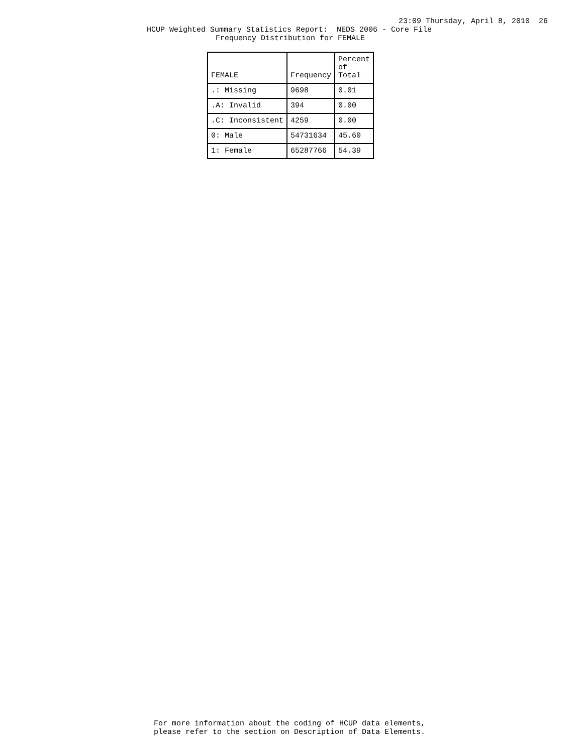23:09 Thursday, April 8, 2010 26
HCUP Weighted Summary Statistics Report: NEDS 2006 - Core File
Frequency Distribution for FEMALE
| FEMALE | Frequency | Percent of Total |
| --- | --- | --- |
| .: Missing | 9698 | 0.01 |
| .A: Invalid | 394 | 0.00 |
| .C: Inconsistent | 4259 | 0.00 |
| 0: Male | 54731634 | 45.60 |
| 1: Female | 65287766 | 54.39 |
For more information about the coding of HCUP data elements, please refer to the section on Description of Data Elements.